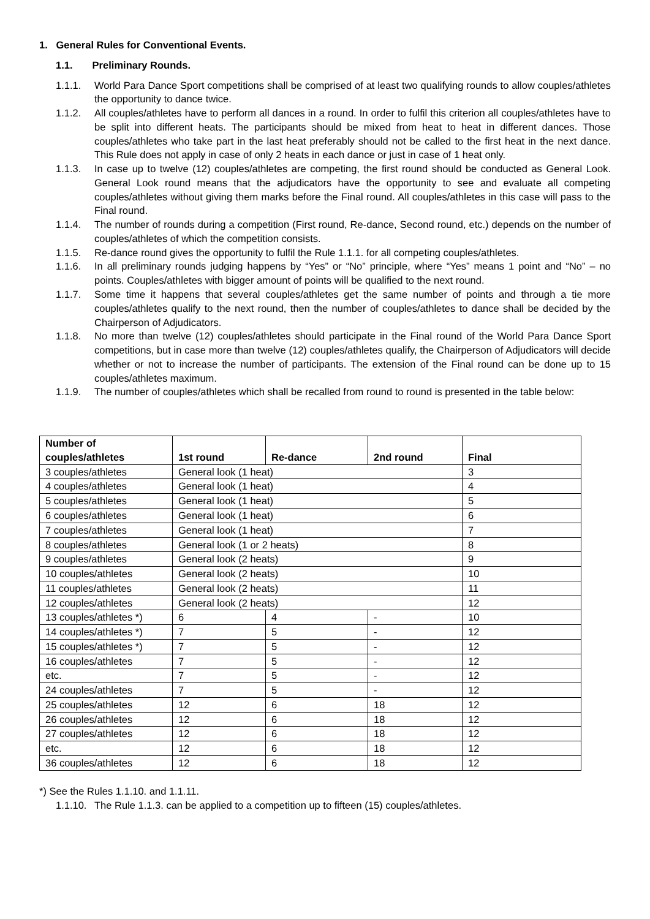1. General Rules for Conventional Events.
1.1. Preliminary Rounds.
1.1.1. World Para Dance Sport competitions shall be comprised of at least two qualifying rounds to allow couples/athletes the opportunity to dance twice.
1.1.2. All couples/athletes have to perform all dances in a round. In order to fulfil this criterion all couples/athletes have to be split into different heats. The participants should be mixed from heat to heat in different dances. Those couples/athletes who take part in the last heat preferably should not be called to the first heat in the next dance. This Rule does not apply in case of only 2 heats in each dance or just in case of 1 heat only.
1.1.3. In case up to twelve (12) couples/athletes are competing, the first round should be conducted as General Look. General Look round means that the adjudicators have the opportunity to see and evaluate all competing couples/athletes without giving them marks before the Final round. All couples/athletes in this case will pass to the Final round.
1.1.4. The number of rounds during a competition (First round, Re-dance, Second round, etc.) depends on the number of couples/athletes of which the competition consists.
1.1.5. Re-dance round gives the opportunity to fulfil the Rule 1.1.1. for all competing couples/athletes.
1.1.6. In all preliminary rounds judging happens by “Yes” or “No” principle, where “Yes” means 1 point and “No” – no points. Couples/athletes with bigger amount of points will be qualified to the next round.
1.1.7. Some time it happens that several couples/athletes get the same number of points and through a tie more couples/athletes qualify to the next round, then the number of couples/athletes to dance shall be decided by the Chairperson of Adjudicators.
1.1.8. No more than twelve (12) couples/athletes should participate in the Final round of the World Para Dance Sport competitions, but in case more than twelve (12) couples/athletes qualify, the Chairperson of Adjudicators will decide whether or not to increase the number of participants. The extension of the Final round can be done up to 15 couples/athletes maximum.
1.1.9. The number of couples/athletes which shall be recalled from round to round is presented in the table below:
| Number of couples/athletes | 1st round | Re-dance | 2nd round | Final |
| --- | --- | --- | --- | --- |
| 3 couples/athletes | General look (1 heat) | | | 3 |
| 4 couples/athletes | General look (1 heat) | | | 4 |
| 5 couples/athletes | General look (1 heat) | | | 5 |
| 6 couples/athletes | General look (1 heat) | | | 6 |
| 7 couples/athletes | General look (1 heat) | | | 7 |
| 8 couples/athletes | General look (1 or 2 heats) | | | 8 |
| 9 couples/athletes | General look (2 heats) | | | 9 |
| 10 couples/athletes | General look (2 heats) | | | 10 |
| 11 couples/athletes | General look (2 heats) | | | 11 |
| 12 couples/athletes | General look (2 heats) | | | 12 |
| 13 couples/athletes *) | 6 | 4 | - | 10 |
| 14 couples/athletes *) | 7 | 5 | - | 12 |
| 15 couples/athletes *) | 7 | 5 | - | 12 |
| 16 couples/athletes | 7 | 5 | - | 12 |
| etc. | 7 | 5 | - | 12 |
| 24 couples/athletes | 7 | 5 | - | 12 |
| 25 couples/athletes | 12 | 6 | 18 | 12 |
| 26 couples/athletes | 12 | 6 | 18 | 12 |
| 27 couples/athletes | 12 | 6 | 18 | 12 |
| etc. | 12 | 6 | 18 | 12 |
| 36 couples/athletes | 12 | 6 | 18 | 12 |
*) See the Rules 1.1.10. and 1.1.11.
1.1.10. The Rule 1.1.3. can be applied to a competition up to fifteen (15) couples/athletes.